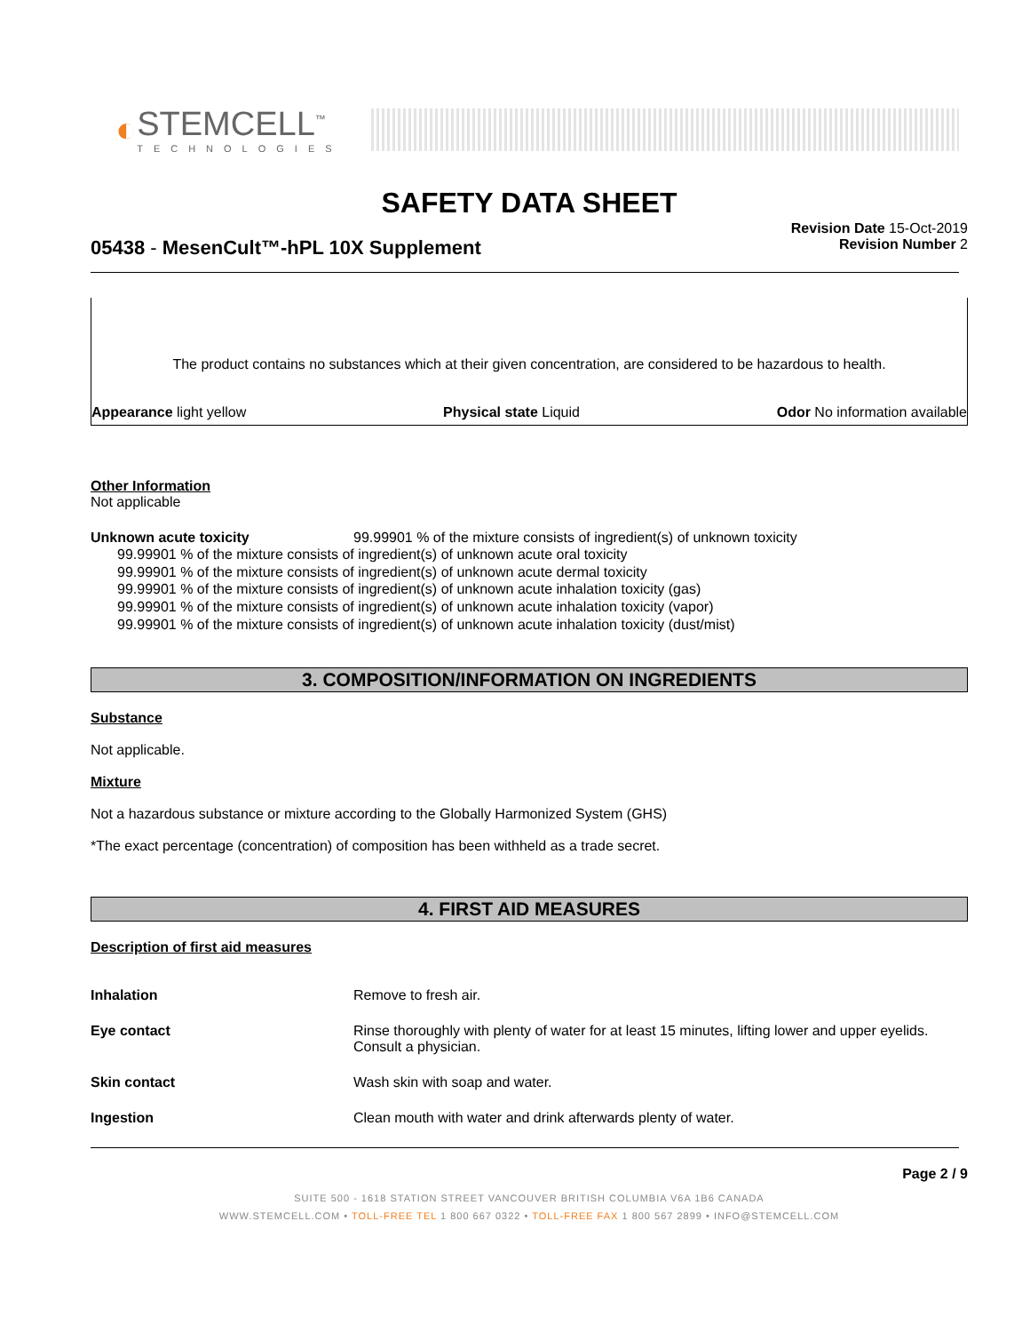◐
STEMCELL<sup>™</sup>
TECHNOLOGIES
SAFETY DATA SHEET
Revision Date 15-Oct-2019
Revision Number 2
05438 - MesenCult™-hPL 10X Supplement
The product contains no substances which at their given concentration, are considered to be hazardous to health.
Appearance light yellow Physical state Liquid Odor No information available
Other Information
Not applicable
Unknown acute toxicity 99.99901 % of the mixture consists of ingredient(s) of unknown toxicity
99.99901 % of the mixture consists of ingredient(s) of unknown acute oral toxicity
99.99901 % of the mixture consists of ingredient(s) of unknown acute dermal toxicity
99.99901 % of the mixture consists of ingredient(s) of unknown acute inhalation toxicity (gas)
99.99901 % of the mixture consists of ingredient(s) of unknown acute inhalation toxicity (vapor)
99.99901 % of the mixture consists of ingredient(s) of unknown acute inhalation toxicity (dust/mist)
3. COMPOSITION/INFORMATION ON INGREDIENTS
Substance
Not applicable.
Mixture
Not a hazardous substance or mixture according to the Globally Harmonized System (GHS)
*The exact percentage (concentration) of composition has been withheld as a trade secret.
4. FIRST AID MEASURES
Description of first aid measures
| Inhalation | Remove to fresh air. |
| Eye contact | Rinse thoroughly with plenty of water for at least 15 minutes, lifting lower and upper eyelids. Consult a physician. |
| Skin contact | Wash skin with soap and water. |
| Ingestion | Clean mouth with water and drink afterwards plenty of water. |
Page 2 / 9
SUITE 500 - 1618 STATION STREET VANCOUVER BRITISH COLUMBIA V6A 1B6 CANADA
WWW.STEMCELL.COM • TOLL-FREE TEL 1 800 667 0322 • TOLL-FREE FAX 1 800 567 2899 • INFO@STEMCELL.COM